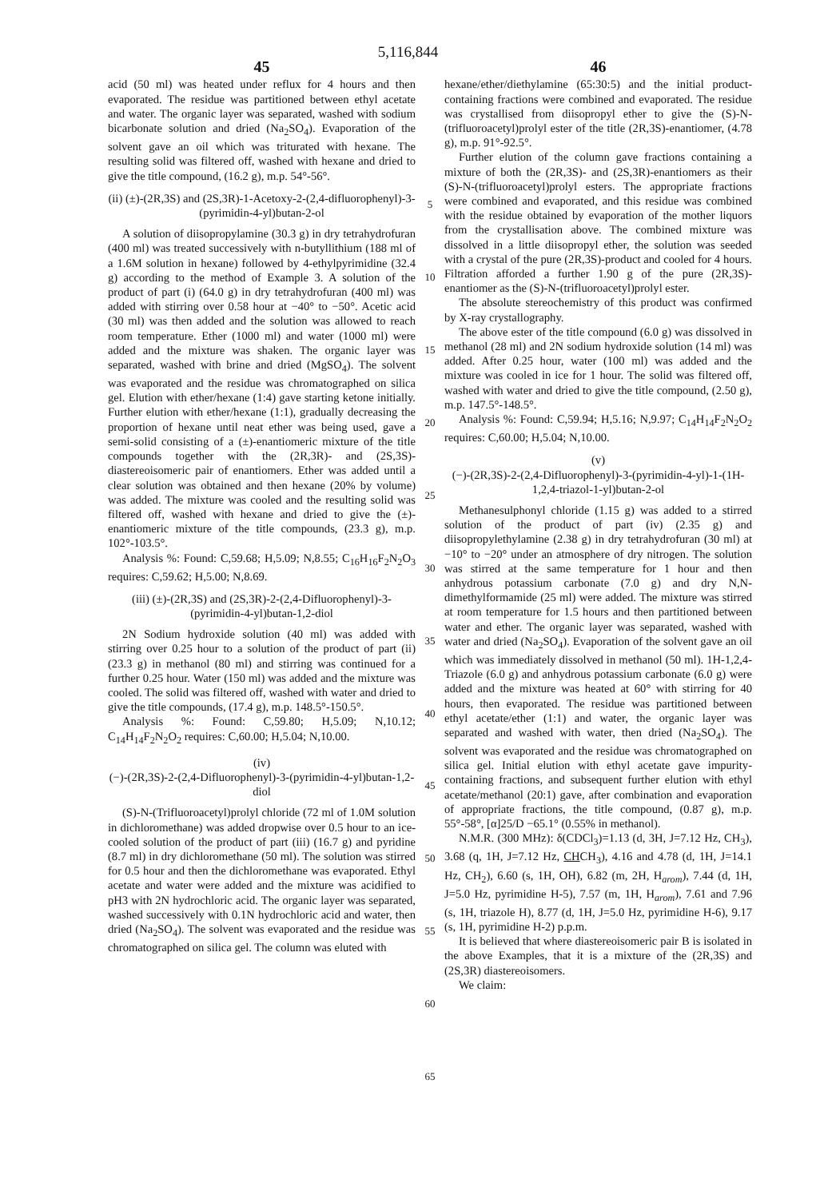5,116,844
45
acid (50 ml) was heated under reflux for 4 hours and then evaporated. The residue was partitioned between ethyl acetate and water. The organic layer was separated, washed with sodium bicarbonate solution and dried (Na<sub>2</sub>SO<sub>4</sub>). Evaporation of the solvent gave an oil which was triturated with hexane. The resulting solid was filtered off, washed with hexane and dried to give the title compound, (16.2 g), m.p. 54°-56°.
(ii) (±)-(2R,3S) and (2S,3R)-1-Acetoxy-2-(2,4-difluorophenyl)-3-(pyrimidin-4-yl)butan-2-ol
A solution of diisopropylamine (30.3 g) in dry tetrahydrofuran (400 ml) was treated successively with n-butyllithium (188 ml of a 1.6M solution in hexane) followed by 4-ethylpyrimidine (32.4 g) according to the method of Example 3. A solution of the product of part (i) (64.0 g) in dry tetrahydrofuran (400 ml) was added with stirring over 0.58 hour at −40° to −50°. Acetic acid (30 ml) was then added and the solution was allowed to reach room temperature. Ether (1000 ml) and water (1000 ml) were added and the mixture was shaken. The organic layer was separated, washed with brine and dried (MgSO<sub>4</sub>). The solvent was evaporated and the residue was chromatographed on silica gel. Elution with ether/hexane (1:4) gave starting ketone initially. Further elution with ether/hexane (1:1), gradually decreasing the proportion of hexane until neat ether was being used, gave a semi-solid consisting of a (±)-enantiomeric mixture of the title compounds together with the (2R,3R)- and (2S,3S)-diastereoisomeric pair of enantiomers. Ether was added until a clear solution was obtained and then hexane (20% by volume) was added. The mixture was cooled and the resulting solid was filtered off, washed with hexane and dried to give the (±)-enantiomeric mixture of the title compounds, (23.3 g), m.p. 102°-103.5°.
Analysis %: Found: C,59.68; H,5.09; N,8.55; C<sub>16</sub>H<sub>16</sub>F<sub>2</sub>N<sub>2</sub>O<sub>3</sub> requires: C,59.62; H,5.00; N,8.69.
(iii) (±)-(2R,3S) and (2S,3R)-2-(2,4-Difluorophenyl)-3-(pyrimidin-4-yl)butan-1,2-diol
2N Sodium hydroxide solution (40 ml) was added with stirring over 0.25 hour to a solution of the product of part (ii) (23.3 g) in methanol (80 ml) and stirring was continued for a further 0.25 hour. Water (150 ml) was added and the mixture was cooled. The solid was filtered off, washed with water and dried to give the title compounds, (17.4 g), m.p. 148.5°-150.5°.
Analysis %: Found: C,59.80; H,5.09; N,10.12; C<sub>14</sub>H<sub>14</sub>F<sub>2</sub>N<sub>2</sub>O<sub>2</sub> requires: C,60.00; H,5.04; N,10.00.
(iv)
(−)-(2R,3S)-2-(2,4-Difluorophenyl)-3-(pyrimidin-4-yl)butan-1,2-diol
(S)-N-(Trifluoroacetyl)prolyl chloride (72 ml of 1.0M solution in dichloromethane) was added dropwise over 0.5 hour to an ice-cooled solution of the product of part (iii) (16.7 g) and pyridine (8.7 ml) in dry dichloromethane (50 ml). The solution was stirred for 0.5 hour and then the dichloromethane was evaporated. Ethyl acetate and water were added and the mixture was acidified to pH3 with 2N hydrochloric acid. The organic layer was separated, washed successively with 0.1N hydrochloric acid and water, then dried (Na<sub>2</sub>SO<sub>4</sub>). The solvent was evaporated and the residue was chromatographed on silica gel. The column was eluted with
5
10
15
20
25
30
35
40
45
50
55
60
65
46
hexane/ether/diethylamine (65:30:5) and the initial product-containing fractions were combined and evaporated. The residue was crystallised from diisopropyl ether to give the (S)-N-(trifluoroacetyl)prolyl ester of the title (2R,3S)-enantiomer, (4.78 g), m.p. 91°-92.5°.
Further elution of the column gave fractions containing a mixture of both the (2R,3S)- and (2S,3R)-enantiomers as their (S)-N-(trifluoroacetyl)prolyl esters. The appropriate fractions were combined and evaporated, and this residue was combined with the residue obtained by evaporation of the mother liquors from the crystallisation above. The combined mixture was dissolved in a little diisopropyl ether, the solution was seeded with a crystal of the pure (2R,3S)-product and cooled for 4 hours. Filtration afforded a further 1.90 g of the pure (2R,3S)-enantiomer as the (S)-N-(trifluoroacetyl)prolyl ester.
The absolute stereochemistry of this product was confirmed by X-ray crystallography.
The above ester of the title compound (6.0 g) was dissolved in methanol (28 ml) and 2N sodium hydroxide solution (14 ml) was added. After 0.25 hour, water (100 ml) was added and the mixture was cooled in ice for 1 hour. The solid was filtered off, washed with water and dried to give the title compound, (2.50 g), m.p. 147.5°-148.5°.
Analysis %: Found: C,59.94; H,5.16; N,9.97; C<sub>14</sub>H<sub>14</sub>F<sub>2</sub>N<sub>2</sub>O<sub>2</sub> requires: C,60.00; H,5.04; N,10.00.
(v)
(−)-(2R,3S)-2-(2,4-Difluorophenyl)-3-(pyrimidin-4-yl)-1-(1H-1,2,4-triazol-1-yl)butan-2-ol
Methanesulphonyl chloride (1.15 g) was added to a stirred solution of the product of part (iv) (2.35 g) and diisopropylethylamine (2.38 g) in dry tetrahydrofuran (30 ml) at −10° to −20° under an atmosphere of dry nitrogen. The solution was stirred at the same temperature for 1 hour and then anhydrous potassium carbonate (7.0 g) and dry N,N-dimethylformamide (25 ml) were added. The mixture was stirred at room temperature for 1.5 hours and then partitioned between water and ether. The organic layer was separated, washed with water and dried (Na<sub>2</sub>SO<sub>4</sub>). Evaporation of the solvent gave an oil which was immediately dissolved in methanol (50 ml). 1H-1,2,4-Triazole (6.0 g) and anhydrous potassium carbonate (6.0 g) were added and the mixture was heated at 60° with stirring for 40 hours, then evaporated. The residue was partitioned between ethyl acetate/ether (1:1) and water, the organic layer was separated and washed with water, then dried (Na<sub>2</sub>SO<sub>4</sub>). The solvent was evaporated and the residue was chromatographed on silica gel. Initial elution with ethyl acetate gave impurity-containing fractions, and subsequent further elution with ethyl acetate/methanol (20:1) gave, after combination and evaporation of appropriate fractions, the title compound, (0.87 g), m.p. 55°-58°, [α]25/D −65.1° (0.55% in methanol).
N.M.R. (300 MHz): δ(CDCl<sub>3</sub>)=1.13 (d, 3H, J=7.12 Hz, CH<sub>3</sub>), 3.68 (q, 1H, J=7.12 Hz, CHCH<sub>3</sub>), 4.16 and 4.78 (d, 1H, J=14.1 Hz, CH<sub>2</sub>), 6.60 (s, 1H, OH), 6.82 (m, 2H, H<sub>arom</sub>), 7.44 (d, 1H, J=5.0 Hz, pyrimidine H-5), 7.57 (m, 1H, H<sub>arom</sub>), 7.61 and 7.96 (s, 1H, triazole H), 8.77 (d, 1H, J=5.0 Hz, pyrimidine H-6), 9.17 (s, 1H, pyrimidine H-2) p.p.m.
It is believed that where diastereoisomeric pair B is isolated in the above Examples, that it is a mixture of the (2R,3S) and (2S,3R) diastereoisomers.
We claim: